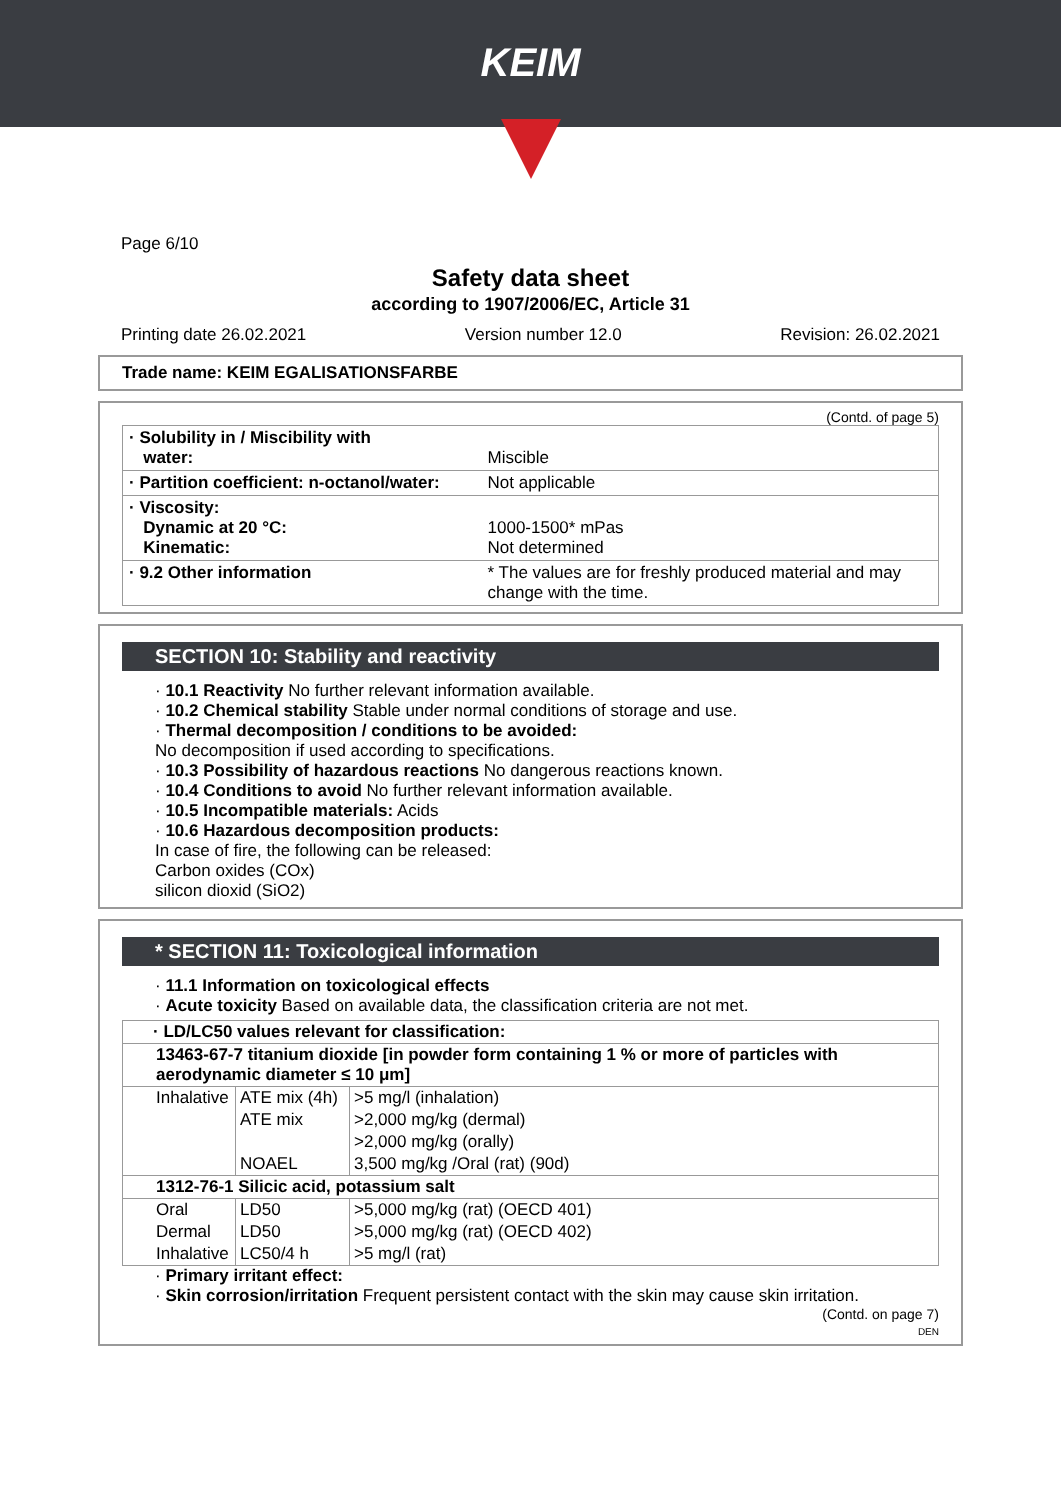KEIM
Page 6/10
Safety data sheet
according to 1907/2006/EC, Article 31
Printing date 26.02.2021 Version number 12.0 Revision: 26.02.2021
Trade name: KEIM EGALISATIONSFARBE
(Contd. of page 5)
| · Solubility in / Miscibility with water: | Miscible |
| · Partition coefficient: n-octanol/water: | Not applicable |
| · Viscosity: Dynamic at 20 °C: Kinematic: | 1000-1500* mPas Not determined |
| · 9.2 Other information | * The values are for freshly produced material and may change with the time. |
SECTION 10: Stability and reactivity
· 10.1 Reactivity No further relevant information available.
· 10.2 Chemical stability Stable under normal conditions of storage and use.
· Thermal decomposition / conditions to be avoided:
No decomposition if used according to specifications.
· 10.3 Possibility of hazardous reactions No dangerous reactions known.
· 10.4 Conditions to avoid No further relevant information available.
· 10.5 Incompatible materials: Acids
· 10.6 Hazardous decomposition products:
In case of fire, the following can be released:
Carbon oxides (COx)
silicon dioxid (SiO2)
* SECTION 11: Toxicological information
· 11.1 Information on toxicological effects
· Acute toxicity Based on available data, the classification criteria are not met.
| · LD/LC50 values relevant for classification: | | |
| 13463-67-7 titanium dioxide [in powder form containing 1 % or more of particles with aerodynamic diameter ≤ 10 μm] | | |
| Inhalative | ATE mix (4h) | >5 mg/l (inhalation) |
| | ATE mix | >2,000 mg/kg (dermal) |
| | | >2,000 mg/kg (orally) |
| | NOAEL | 3,500 mg/kg /Oral (rat) (90d) |
| 1312-76-1 Silicic acid, potassium salt | | |
| Oral | LD50 | >5,000 mg/kg (rat) (OECD 401) |
| Dermal | LD50 | >5,000 mg/kg (rat) (OECD 402) |
| Inhalative | LC50/4 h | >5 mg/l (rat) |
· Primary irritant effect:
· Skin corrosion/irritation Frequent persistent contact with the skin may cause skin irritation.
(Contd. on page 7)
DEN